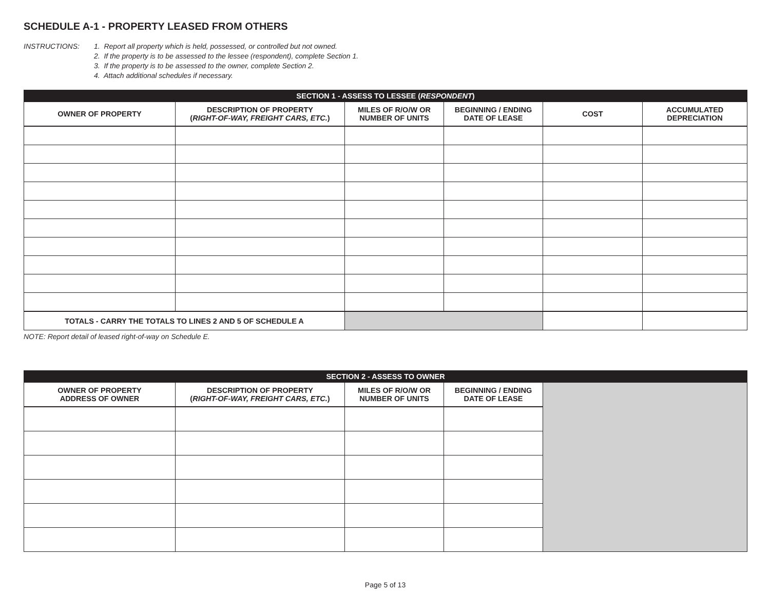SCHEDULE A-1 - PROPERTY LEASED FROM OTHERS
INSTRUCTIONS: 1. Report all property which is held, possessed, or controlled but not owned.
2. If the property is to be assessed to the lessee (respondent), complete Section 1.
3. If the property is to be assessed to the owner, complete Section 2.
4. Attach additional schedules if necessary.
| SECTION 1 - ASSESS TO LESSEE ( RESPONDENT ) | | | | | |
| --- | --- | --- | --- | --- | --- |
| OWNER OF PROPERTY | DESCRIPTION OF PROPERTY ( RIGHT-OF-WAY, FREIGHT CARS, ETC. ) | MILES OF R/O/W OR NUMBER OF UNITS | BEGINNING / ENDING DATE OF LEASE | COST | ACCUMULATED DEPRECIATION |
| TOTALS - CARRY THE TOTALS TO LINES 2 AND 5 OF SCHEDULE A | | | | | |
NOTE: Report detail of leased right-of-way on Schedule E.
| SECTION 2 - ASSESS TO OWNER | | | | |
| --- | --- | --- | --- | --- |
| OWNER OF PROPERTY ADDRESS OF OWNER | DESCRIPTION OF PROPERTY ( RIGHT-OF-WAY, FREIGHT CARS, ETC. ) | MILES OF R/O/W OR NUMBER OF UNITS | BEGINNING / ENDING DATE OF LEASE | |
Page 5 of 13